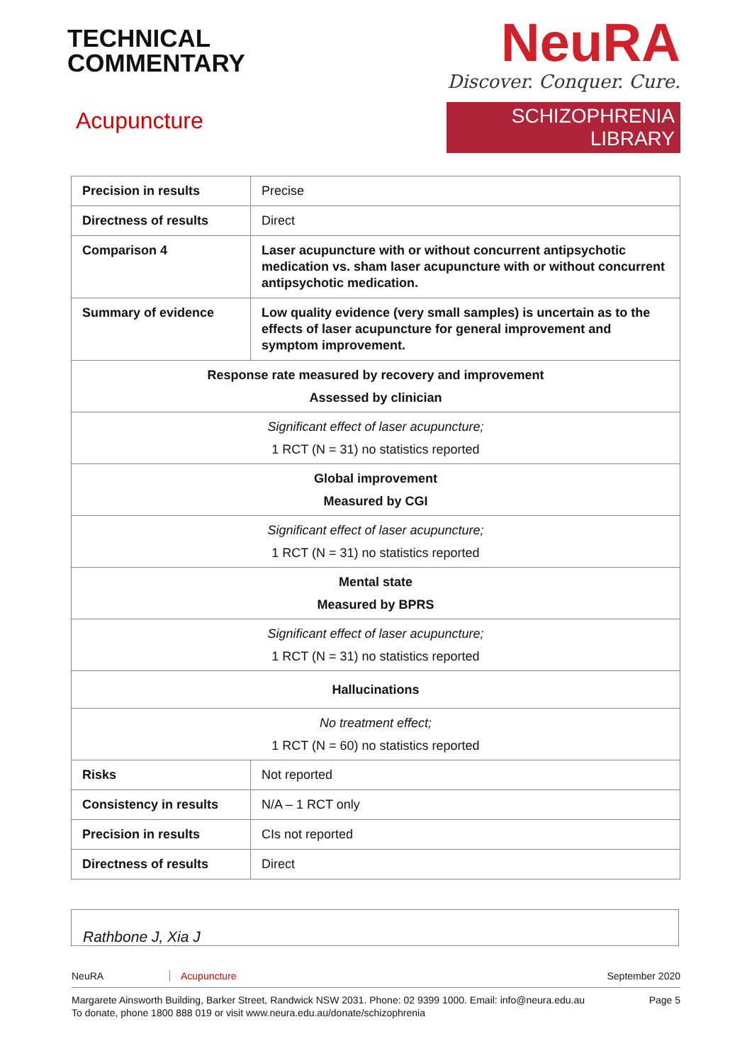TECHNICAL
COMMENTARY
Acupuncture
NeuRA
Discover. Conquer. Cure.
SCHIZOPHRENIA LIBRARY
| Precision in results | Precise |
| Directness of results | Direct |
| Comparison 4 | Laser acupuncture with or without concurrent antipsychotic medication vs. sham laser acupuncture with or without concurrent antipsychotic medication. |
| Summary of evidence | Low quality evidence (very small samples) is uncertain as to the effects of laser acupuncture for general improvement and symptom improvement. |
| Response rate measured by recovery and improvement Assessed by clinician | |
| Significant effect of laser acupuncture; 1 RCT (N = 31) no statistics reported | |
| Global improvement Measured by CGI | |
| Significant effect of laser acupuncture; 1 RCT (N = 31) no statistics reported | |
| Mental state Measured by BPRS | |
| Significant effect of laser acupuncture; 1 RCT (N = 31) no statistics reported | |
| Hallucinations | |
| No treatment effect; 1 RCT (N = 60) no statistics reported | |
| Risks | Not reported |
| Consistency in results | N/A – 1 RCT only |
| Precision in results | CIs not reported |
| Directness of results | Direct |
Rathbone J, Xia J
NeuRA Acupuncture September 2020
Margarete Ainsworth Building, Barker Street, Randwick NSW 2031. Phone: 02 9399 1000. Email: info@neura.edu.au
To donate, phone 1800 888 019 or visit www.neura.edu.au/donate/schizophrenia Page 5